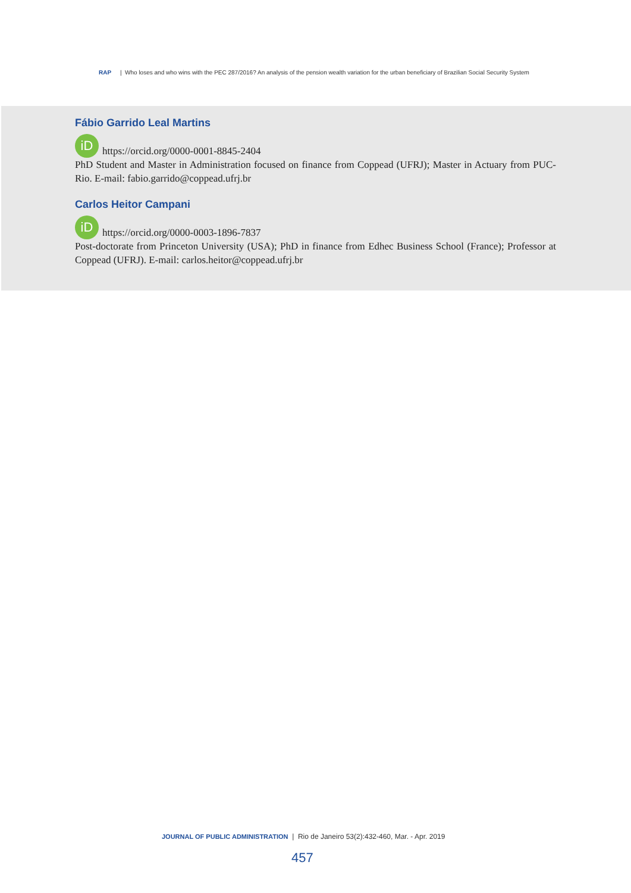RAP | Who loses and who wins with the PEC 287/2016? An analysis of the pension wealth variation for the urban beneficiary of Brazilian Social Security System
Fábio Garrido Leal Martins
iD https://orcid.org/0000-0001-8845-2404
PhD Student and Master in Administration focused on finance from Coppead (UFRJ); Master in Actuary from PUC-Rio. E-mail: fabio.garrido@coppead.ufrj.br
Carlos Heitor Campani
iD https://orcid.org/0000-0003-1896-7837
Post-doctorate from Princeton University (USA); PhD in finance from Edhec Business School (France); Professor at Coppead (UFRJ). E-mail: carlos.heitor@coppead.ufrj.br
JOURNAL OF PUBLIC ADMINISTRATION | Rio de Janeiro 53(2):432-460, Mar. - Apr. 2019
457